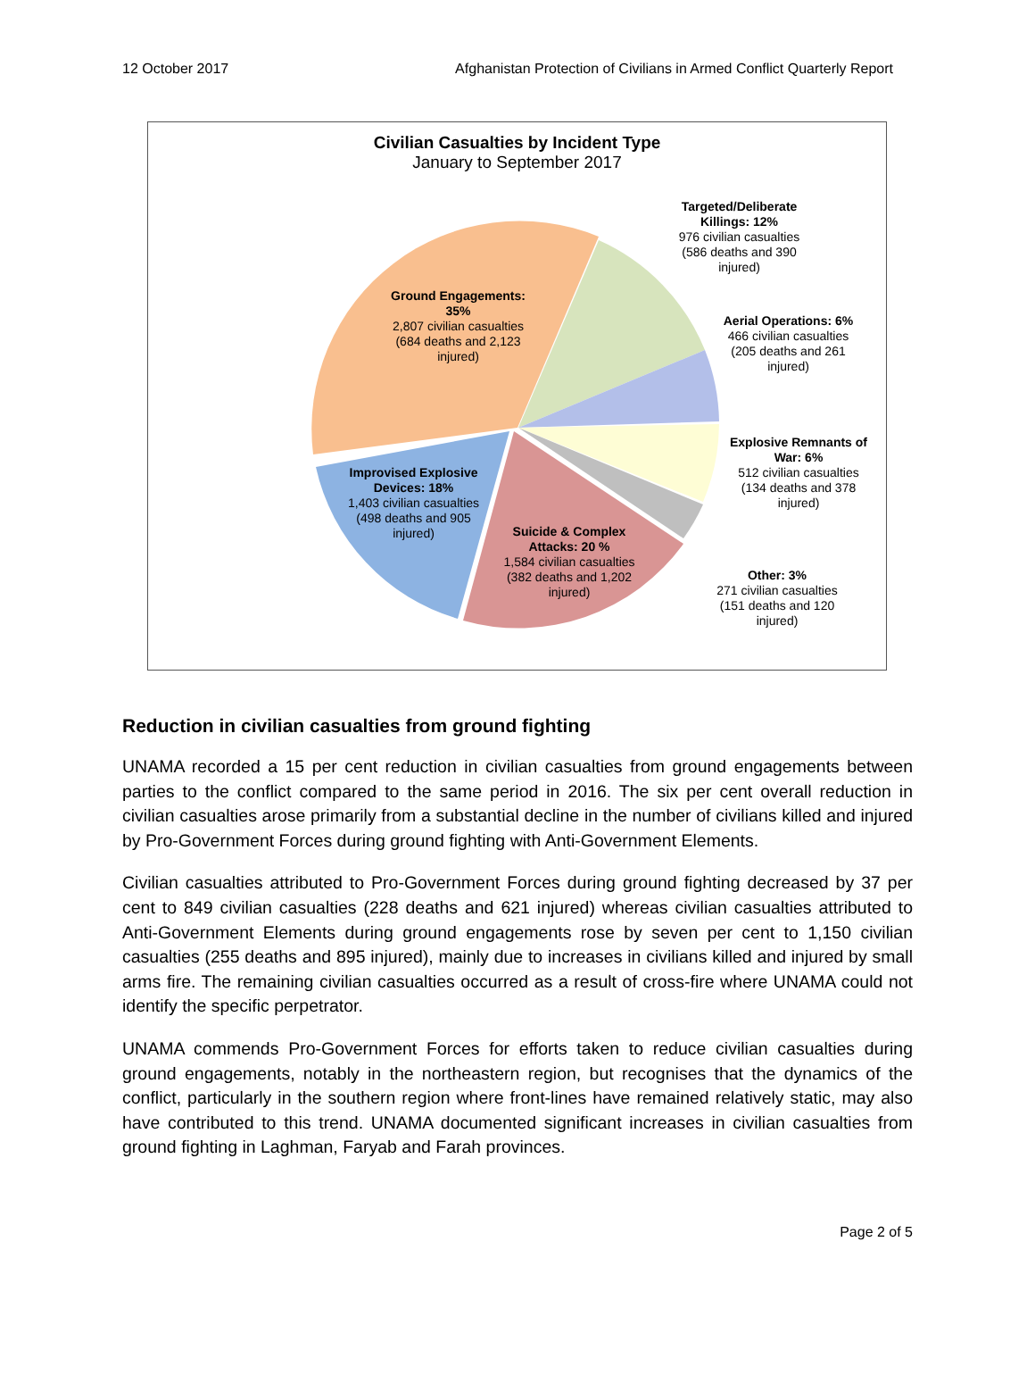12 October 2017 Afghanistan Protection of Civilians in Armed Conflict Quarterly Report
Civilian Casualties by Incident Type
January to September 2017
Ground Engagements: 35%
2,807 civilian casualties (684 deaths and 2,123 injured)
Targeted/Deliberate Killings: 12%
976 civilian casualties (586 deaths and 390 injured)
Aerial Operations: 6%
466 civilian casualties (205 deaths and 261 injured)
Explosive Remnants of War: 6%
512 civilian casualties (134 deaths and 378 injured)
Other: 3%
271 civilian casualties (151 deaths and 120 injured)
Improvised Explosive Devices: 18%
1,403 civilian casualties (498 deaths and 905 injured)
Suicide & Complex Attacks: 20 %
1,584 civilian casualties (382 deaths and 1,202 injured)
Reduction in civilian casualties from ground fighting
UNAMA recorded a 15 per cent reduction in civilian casualties from ground engagements between parties to the conflict compared to the same period in 2016. The six per cent overall reduction in civilian casualties arose primarily from a substantial decline in the number of civilians killed and injured by Pro-Government Forces during ground fighting with Anti-Government Elements.
Civilian casualties attributed to Pro-Government Forces during ground fighting decreased by 37 per cent to 849 civilian casualties (228 deaths and 621 injured) whereas civilian casualties attributed to Anti-Government Elements during ground engagements rose by seven per cent to 1,150 civilian casualties (255 deaths and 895 injured), mainly due to increases in civilians killed and injured by small arms fire. The remaining civilian casualties occurred as a result of cross-fire where UNAMA could not identify the specific perpetrator.
UNAMA commends Pro-Government Forces for efforts taken to reduce civilian casualties during ground engagements, notably in the northeastern region, but recognises that the dynamics of the conflict, particularly in the southern region where front-lines have remained relatively static, may also have contributed to this trend. UNAMA documented significant increases in civilian casualties from ground fighting in Laghman, Faryab and Farah provinces.
Page 2 of 5